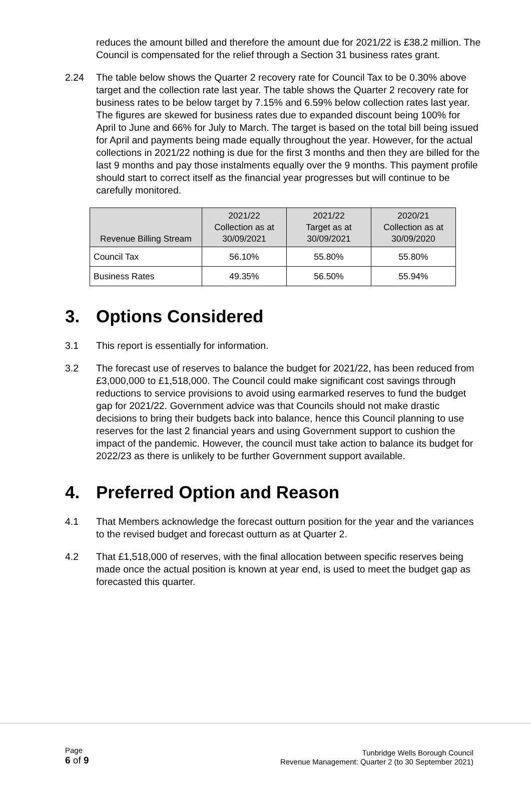reduces the amount billed and therefore the amount due for 2021/22 is £38.2 million. The Council is compensated for the relief through a Section 31 business rates grant.
2.24 The table below shows the Quarter 2 recovery rate for Council Tax to be 0.30% above target and the collection rate last year. The table shows the Quarter 2 recovery rate for business rates to be below target by 7.15% and 6.59% below collection rates last year. The figures are skewed for business rates due to expanded discount being 100% for April to June and 66% for July to March. The target is based on the total bill being issued for April and payments being made equally throughout the year. However, for the actual collections in 2021/22 nothing is due for the first 3 months and then they are billed for the last 9 months and pay those instalments equally over the 9 months. This payment profile should start to correct itself as the financial year progresses but will continue to be carefully monitored.
| Revenue Billing Stream | 2021/22 Collection as at 30/09/2021 | 2021/22 Target as at 30/09/2021 | 2020/21 Collection as at 30/09/2020 |
| --- | --- | --- | --- |
| Council Tax | 56.10% | 55.80% | 55.80% |
| Business Rates | 49.35% | 56.50% | 55.94% |
3. Options Considered
3.1 This report is essentially for information.
3.2 The forecast use of reserves to balance the budget for 2021/22, has been reduced from £3,000,000 to £1,518,000. The Council could make significant cost savings through reductions to service provisions to avoid using earmarked reserves to fund the budget gap for 2021/22. Government advice was that Councils should not make drastic decisions to bring their budgets back into balance, hence this Council planning to use reserves for the last 2 financial years and using Government support to cushion the impact of the pandemic. However, the council must take action to balance its budget for 2022/23 as there is unlikely to be further Government support available.
4. Preferred Option and Reason
4.1 That Members acknowledge the forecast outturn position for the year and the variances to the revised budget and forecast outturn as at Quarter 2.
4.2 That £1,518,000 of reserves, with the final allocation between specific reserves being made once the actual position is known at year end, is used to meet the budget gap as forecasted this quarter.
Page
6 of 9
Tunbridge Wells Borough Council
Revenue Management: Quarter 2 (to 30 September 2021)